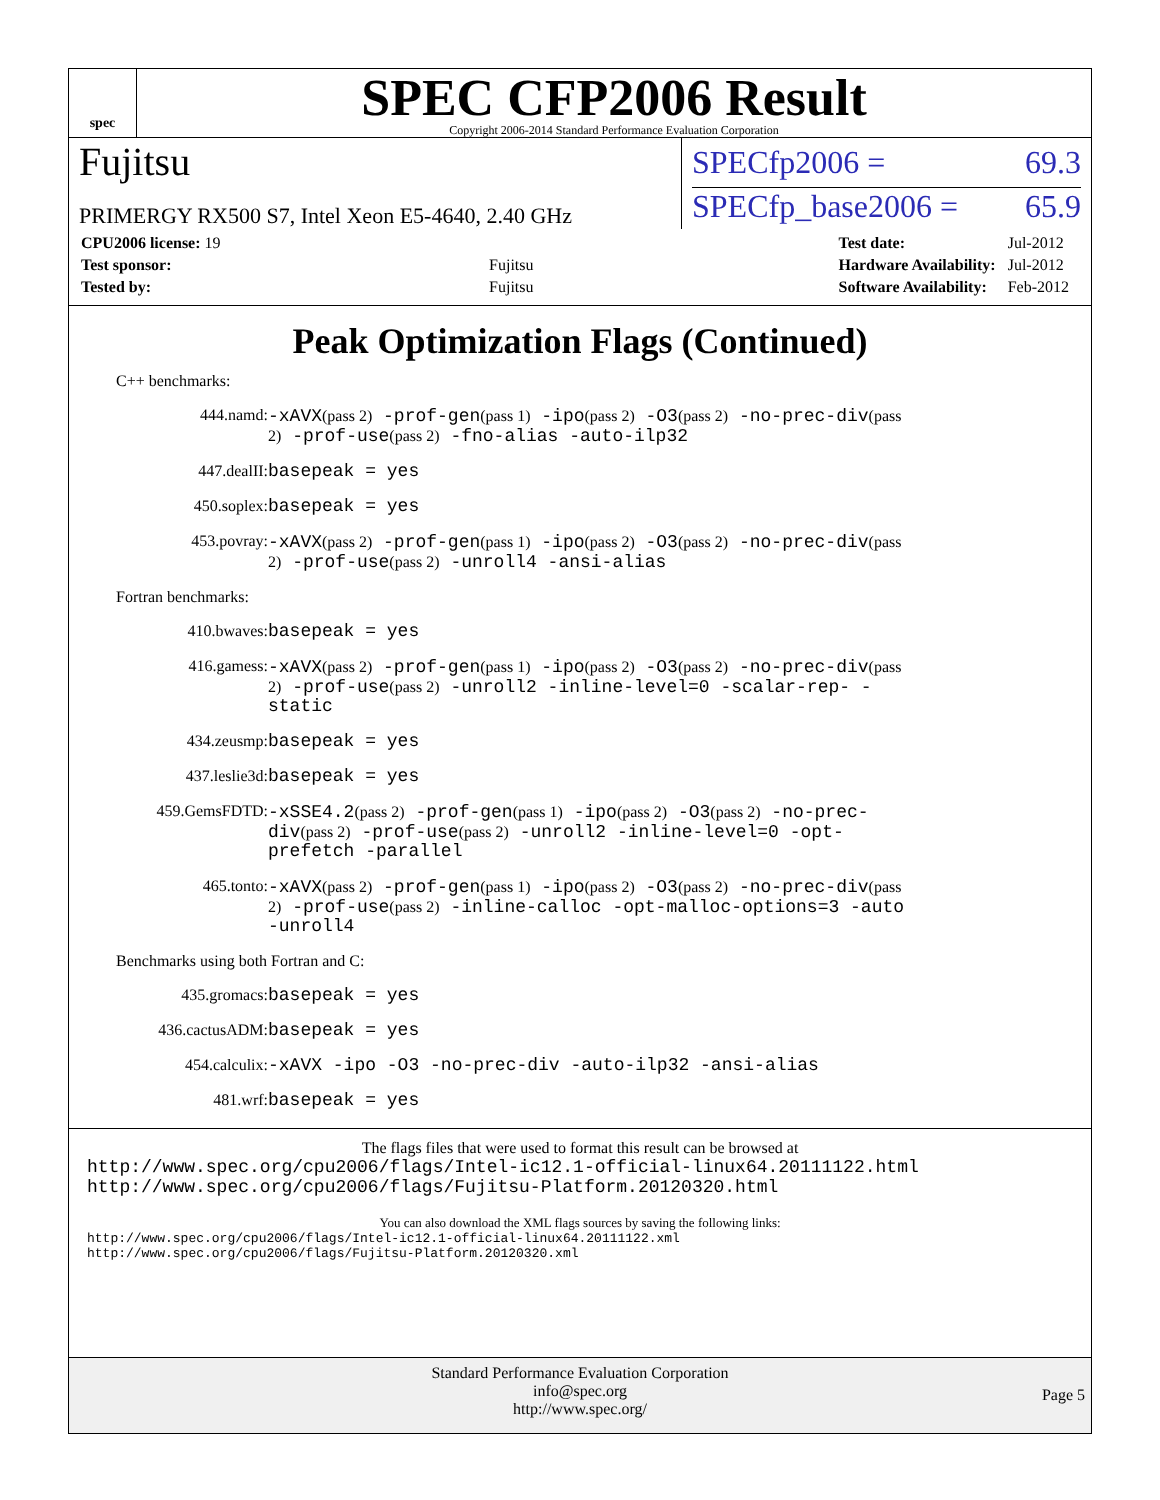spec
SPEC CFP2006 Result
Copyright 2006-2014 Standard Performance Evaluation Corporation
Fujitsu
PRIMERGY RX500 S7, Intel Xeon E5-4640, 2.40 GHz
SPECfp2006 = 69.3
SPECfp_base2006 = 65.9
| CPU2006 license: 19 | |
| Test sponsor: | Fujitsu |
| Tested by: | Fujitsu |
| Test date: | Jul-2012 |
| Hardware Availability: | Jul-2012 |
| Software Availability: | Feb-2012 |
Peak Optimization Flags (Continued)
C++ benchmarks:
444.namd:
-xAVX(pass 2) -prof-gen(pass 1) -ipo(pass 2) -O3(pass 2) -no-prec-div(pass 2) -prof-use(pass 2) -fno-alias -auto-ilp32
447.dealII:
basepeak = yes
450.soplex:
basepeak = yes
453.povray:
-xAVX(pass 2) -prof-gen(pass 1) -ipo(pass 2) -O3(pass 2) -no-prec-div(pass 2) -prof-use(pass 2) -unroll4 -ansi-alias
Fortran benchmarks:
410.bwaves:
basepeak = yes
416.gamess:
-xAVX(pass 2) -prof-gen(pass 1) -ipo(pass 2) -O3(pass 2) -no-prec-div(pass 2) -prof-use(pass 2) -unroll2 -inline-level=0 -scalar-rep- -static
434.zeusmp:
basepeak = yes
437.leslie3d:
basepeak = yes
459.GemsFDTD:
-xSSE4.2(pass 2) -prof-gen(pass 1) -ipo(pass 2) -O3(pass 2) -no-prec-div(pass 2) -prof-use(pass 2) -unroll2 -inline-level=0 -opt-prefetch -parallel
465.tonto:
-xAVX(pass 2) -prof-gen(pass 1) -ipo(pass 2) -O3(pass 2) -no-prec-div(pass 2) -prof-use(pass 2) -inline-calloc -opt-malloc-options=3 -auto -unroll4
Benchmarks using both Fortran and C:
435.gromacs:
basepeak = yes
436.cactusADM:
basepeak = yes
454.calculix:
-xAVX -ipo -O3 -no-prec-div -auto-ilp32 -ansi-alias
481.wrf:
basepeak = yes
The flags files that were used to format this result can be browsed at
http://www.spec.org/cpu2006/flags/Intel-ic12.1-official-linux64.20111122.html
http://www.spec.org/cpu2006/flags/Fujitsu-Platform.20120320.html
You can also download the XML flags sources by saving the following links:
http://www.spec.org/cpu2006/flags/Intel-ic12.1-official-linux64.20111122.xml
http://www.spec.org/cpu2006/flags/Fujitsu-Platform.20120320.xml
Standard Performance Evaluation Corporation
info@spec.org
http://www.spec.org/
Page 5